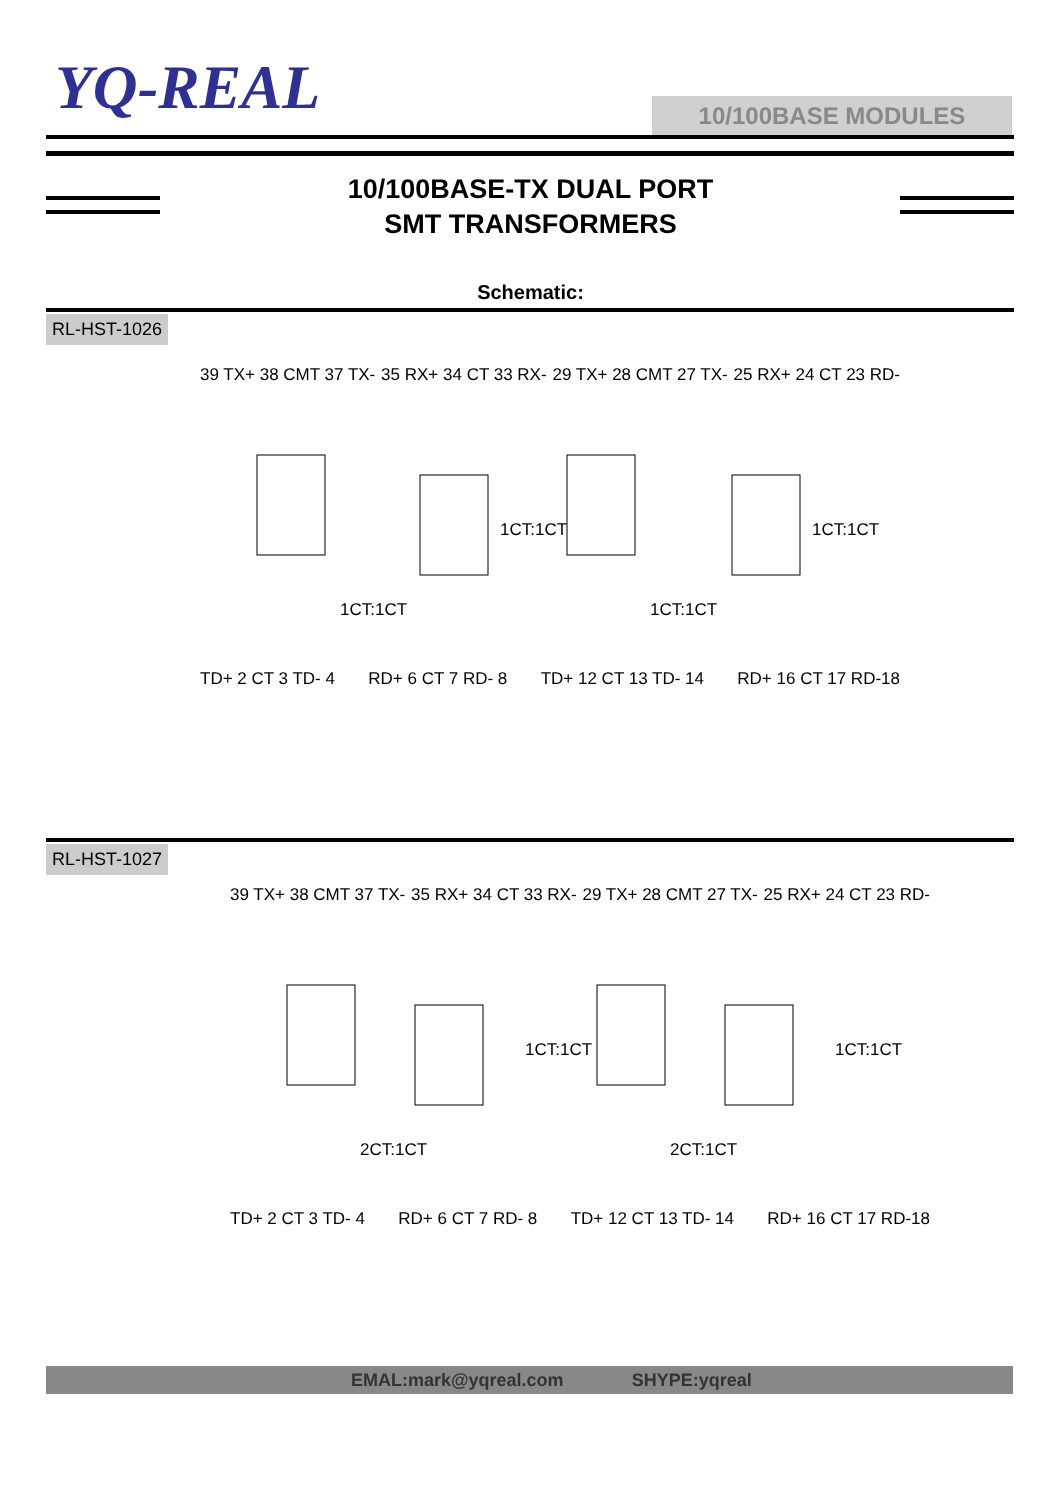YQ-REAL 10/100BASE MODULES
10/100BASE-TX DUAL PORT
SMT TRANSFORMERS
Schematic:
RL-HST-1026
39 TX+ 38 CMT 37 TX- 35 RX+ 34 CT 33 RX- 29 TX+ 28 CMT 27 TX- 25 RX+ 24 CT 23 RD-
1CT:1CT
1CT:1CT
1CT:1CT
1CT:1CT
TD+ 2 CT 3 TD- 4 RD+ 6 CT 7 RD- 8 TD+ 12 CT 13 TD- 14 RD+ 16 CT 17 RD-18
RL-HST-1027
39 TX+ 38 CMT 37 TX- 35 RX+ 34 CT 33 RX- 29 TX+ 28 CMT 27 TX- 25 RX+ 24 CT 23 RD-
2CT:1CT
1CT:1CT
2CT:1CT
1CT:1CT
TD+ 2 CT 3 TD- 4 RD+ 6 CT 7 RD- 8 TD+ 12 CT 13 TD- 14 RD+ 16 CT 17 RD-18
EMAL:mark@yqreal.com SHYPE:yqreal